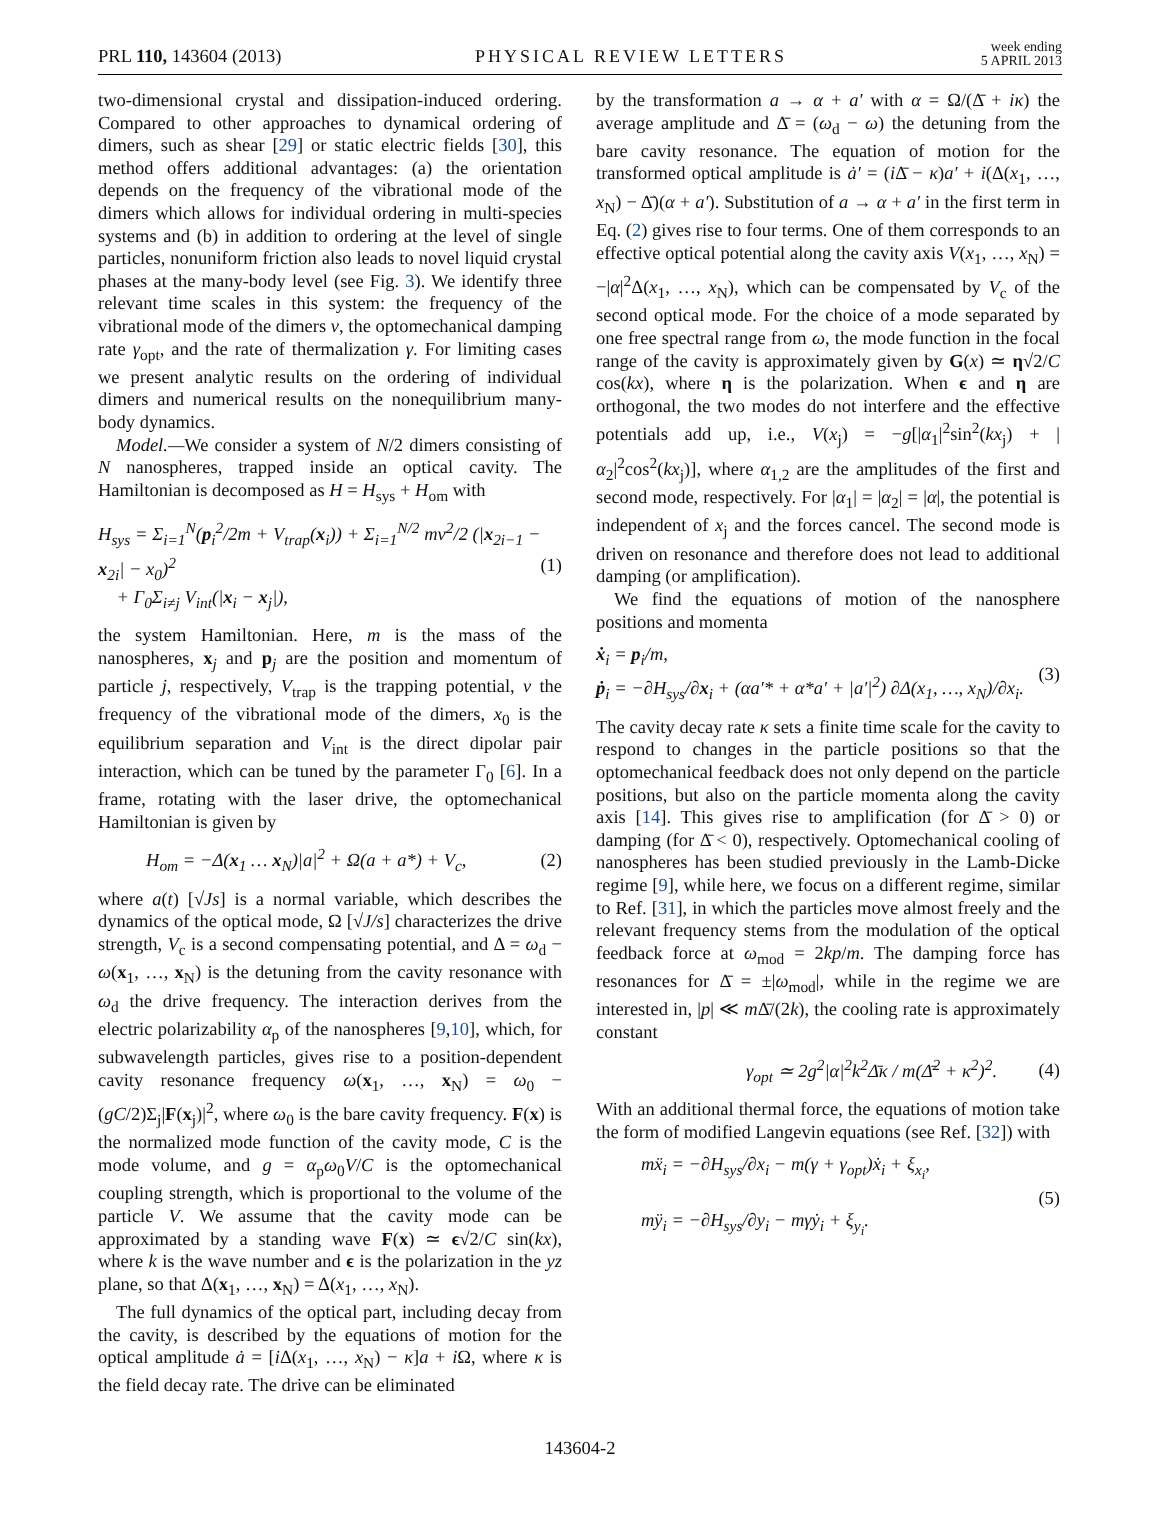PRL 110, 143604 (2013)
PHYSICAL REVIEW LETTERS
week ending
5 APRIL 2013
two-dimensional crystal and dissipation-induced ordering. Compared to other approaches to dynamical ordering of dimers, such as shear [29] or static electric fields [30], this method offers additional advantages: (a) the orientation depends on the frequency of the vibrational mode of the dimers which allows for individual ordering in multi-species systems and (b) in addition to ordering at the level of single particles, nonuniform friction also leads to novel liquid crystal phases at the many-body level (see Fig. 3). We identify three relevant time scales in this system: the frequency of the vibrational mode of the dimers ν, the optomechanical damping rate γ<sub>opt</sub>, and the rate of thermalization γ. For limiting cases we present analytic results on the ordering of individual dimers and numerical results on the nonequilibrium many-body dynamics.
Model.—We consider a system of N/2 dimers consisting of N nanospheres, trapped inside an optical cavity. The Hamiltonian is decomposed as H = H<sub>sys</sub> + H<sub>om</sub> with
H<sub>sys</sub> = Σ<sub>i=1</sub><sup>N</sup>(p<sub>i</sub><sup>2</sup>/2m + V<sub>trap</sub>(x<sub>i</sub>)) + Σ<sub>i=1</sub><sup>N/2</sup> mν<sup>2</sup>/2 (|x<sub>2i−1</sub> − x<sub>2i</sub>| − x<sub>0</sub>)<sup>2</sup>
+ Γ<sub>0</sub>Σ<sub>i≠j</sub> V<sub>int</sub>(|x<sub>i</sub> − x<sub>j</sub>|), (1)
the system Hamiltonian. Here, m is the mass of the nanospheres, x<sub>j</sub> and p<sub>j</sub> are the position and momentum of particle j, respectively, V<sub>trap</sub> is the trapping potential, ν the frequency of the vibrational mode of the dimers, x<sub>0</sub> is the equilibrium separation and V<sub>int</sub> is the direct dipolar pair interaction, which can be tuned by the parameter Γ<sub>0</sub> [6]. In a frame, rotating with the laser drive, the optomechanical Hamiltonian is given by
H<sub>om</sub> = −Δ(x<sub>1</sub> … x<sub>N</sub>)|a|<sup>2</sup> + Ω(a + a*) + V<sub>c</sub>, (2)
where a(t) [√Js] is a normal variable, which describes the dynamics of the optical mode, Ω [√J/s] characterizes the drive strength, V<sub>c</sub> is a second compensating potential, and Δ = ω<sub>d</sub> − ω(x<sub>1</sub>, …, x<sub>N</sub>) is the detuning from the cavity resonance with ω<sub>d</sub> the drive frequency. The interaction derives from the electric polarizability α<sub>p</sub> of the nanospheres [9,10], which, for subwavelength particles, gives rise to a position-dependent cavity resonance frequency ω(x<sub>1</sub>, …, x<sub>N</sub>) = ω<sub>0</sub> − (gC/2)Σ<sub>j</sub>|F(x<sub>j</sub>)|<sup>2</sup>, where ω<sub>0</sub> is the bare cavity frequency. F(x) is the normalized mode function of the cavity mode, C is the mode volume, and g = α<sub>p</sub>ω<sub>0</sub>V/C is the optomechanical coupling strength, which is proportional to the volume of the particle V. We assume that the cavity mode can be approximated by a standing wave F(x) ≃ ϵ√2/C sin(kx), where k is the wave number and ϵ is the polarization in the yz plane, so that Δ(x<sub>1</sub>, …, x<sub>N</sub>) = Δ(x<sub>1</sub>, …, x<sub>N</sub>).
The full dynamics of the optical part, including decay from the cavity, is described by the equations of motion for the optical amplitude ȧ = [i Δ(x<sub>1</sub>, …, x<sub>N</sub>) − κ]a + i Ω, where κ is the field decay rate. The drive can be eliminated
by the transformation a → α + a′ with α = Ω/(Δ̄ + iκ) the average amplitude and Δ̄ = (ω<sub>d</sub> − ω) the detuning from the bare cavity resonance. The equation of motion for the transformed optical amplitude is ȧ′ = (i Δ̄ − κ)a′ + i(Δ(x<sub>1</sub>, …, x<sub>N</sub>) − Δ̄)(α + a′). Substitution of a → α + a′ in the first term in Eq. (2) gives rise to four terms. One of them corresponds to an effective optical potential along the cavity axis V(x<sub>1</sub>, …, x<sub>N</sub>) = −|α|<sup>2</sup>Δ(x<sub>1</sub>, …, x<sub>N</sub>), which can be compensated by V<sub>c</sub> of the second optical mode. For the choice of a mode separated by one free spectral range from ω, the mode function in the focal range of the cavity is approximately given by G(x) ≃ η√2/C cos(kx), where η is the polarization. When ϵ and η are orthogonal, the two modes do not interfere and the effective potentials add up, i.e., V(x<sub>j</sub>) = −g[|α<sub>1</sub>|<sup>2</sup>sin<sup>2</sup>(kx<sub>j</sub>) + |α<sub>2</sub>|<sup>2</sup>cos<sup>2</sup>(kx<sub>j</sub>)], where α<sub>1,2</sub> are the amplitudes of the first and second mode, respectively. For |α<sub>1</sub>| = |α<sub>2</sub>| = |α|, the potential is independent of x<sub>j</sub> and the forces cancel. The second mode is driven on resonance and therefore does not lead to additional damping (or amplification).
We find the equations of motion of the nanosphere positions and momenta
ẋ<sub>i</sub> = p<sub>i</sub>/m,
ṗ<sub>i</sub> = −∂H<sub>sys</sub>/∂x<sub>i</sub> + (αa′* + α*a′ + |a′|<sup>2</sup>) ∂Δ(x<sub>1</sub>, …, x<sub>N</sub>)/∂x<sub>i</sub>. (3)
The cavity decay rate κ sets a finite time scale for the cavity to respond to changes in the particle positions so that the optomechanical feedback does not only depend on the particle positions, but also on the particle momenta along the cavity axis [14]. This gives rise to amplification (for Δ̄ > 0) or damping (for Δ̄ < 0), respectively. Optomechanical cooling of nanospheres has been studied previously in the Lamb-Dicke regime [9], while here, we focus on a different regime, similar to Ref. [31], in which the particles move almost freely and the relevant frequency stems from the modulation of the optical feedback force at ω<sub>mod</sub> = 2kp/m. The damping force has resonances for Δ̄ = ±|ω<sub>mod</sub>|, while in the regime we are interested in, |p| ≪ m Δ̄/(2k), the cooling rate is approximately constant
γ<sub>opt</sub> ≃ 2g<sup>2</sup>|α|<sup>2</sup>k<sup>2</sup>Δ̄κ / m(Δ̄<sup>2</sup> + κ<sup>2</sup>)<sup>2</sup>. (4)
With an additional thermal force, the equations of motion take the form of modified Langevin equations (see Ref. [32]) with
mẍ<sub>i</sub> = −∂H<sub>sys</sub>/∂x<sub>i</sub> − m(γ + γ<sub>opt</sub>)ẋ<sub>i</sub> + ξ<sub>x<sub>i</sub></sub>,
mÿ<sub>i</sub> = −∂H<sub>sys</sub>/∂y<sub>i</sub> − mγẏ<sub>i</sub> + ξ<sub>y<sub>i</sub></sub>. (5)
143604-2